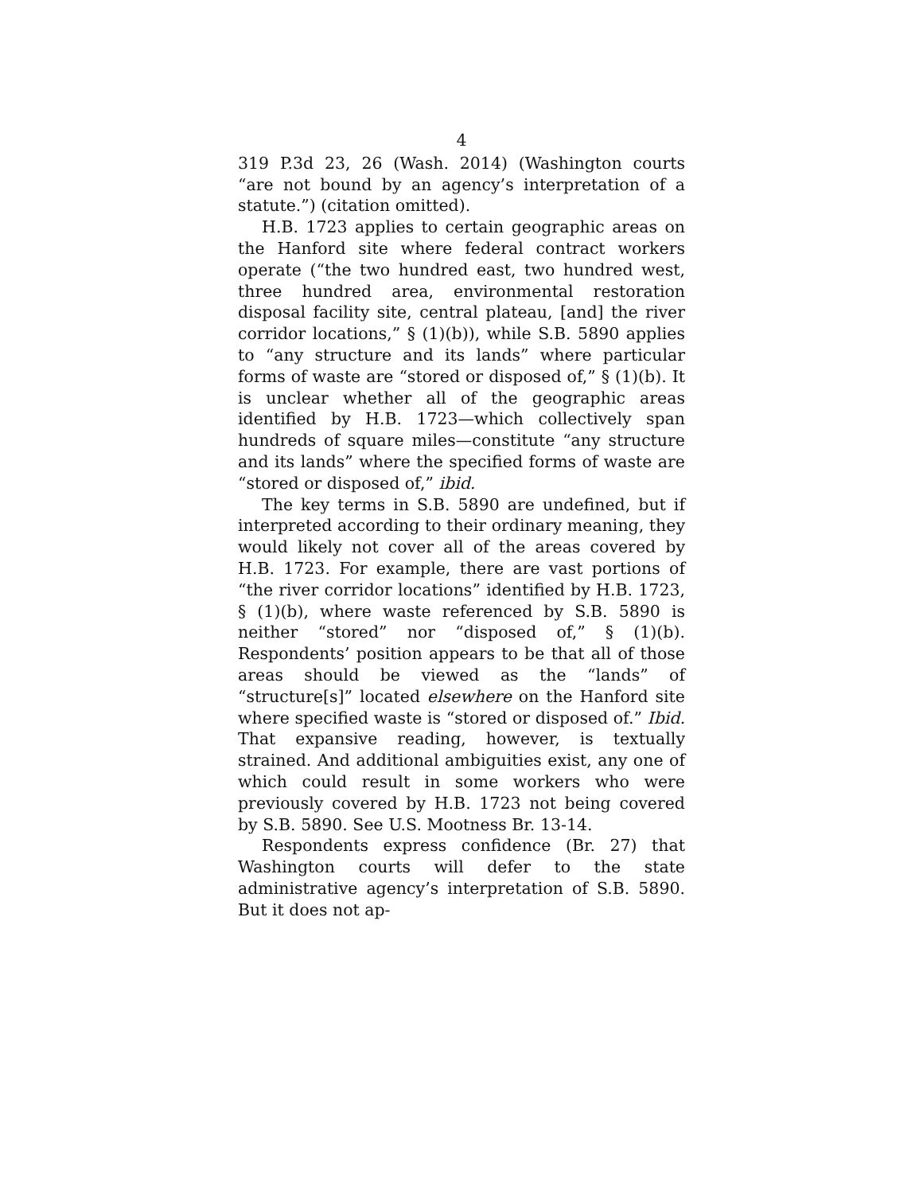4
319 P.3d 23, 26 (Wash. 2014) (Washington courts “are not bound by an agency’s interpretation of a statute.”) (citation omitted).
H.B. 1723 applies to certain geographic areas on the Hanford site where federal contract workers operate (“the two hundred east, two hundred west, three hundred area, environmental restoration disposal facility site, central plateau, [and] the river corridor locations,” § (1)(b)), while S.B. 5890 applies to “any structure and its lands” where particular forms of waste are “stored or disposed of,” § (1)(b). It is unclear whether all of the geographic areas identified by H.B. 1723—which collectively span hundreds of square miles—constitute “any structure and its lands” where the specified forms of waste are “stored or disposed of,” ibid.
The key terms in S.B. 5890 are undefined, but if interpreted according to their ordinary meaning, they would likely not cover all of the areas covered by H.B. 1723. For example, there are vast portions of “the river corridor locations” identified by H.B. 1723, § (1)(b), where waste referenced by S.B. 5890 is neither “stored” nor “disposed of,” § (1)(b). Respondents’ position appears to be that all of those areas should be viewed as the “lands” of “structure[s]” located elsewhere on the Hanford site where specified waste is “stored or disposed of.” Ibid. That expansive reading, however, is textually strained. And additional ambiguities exist, any one of which could result in some workers who were previously covered by H.B. 1723 not being covered by S.B. 5890. See U.S. Mootness Br. 13-14.
Respondents express confidence (Br. 27) that Washington courts will defer to the state administrative agency’s interpretation of S.B. 5890. But it does not ap-